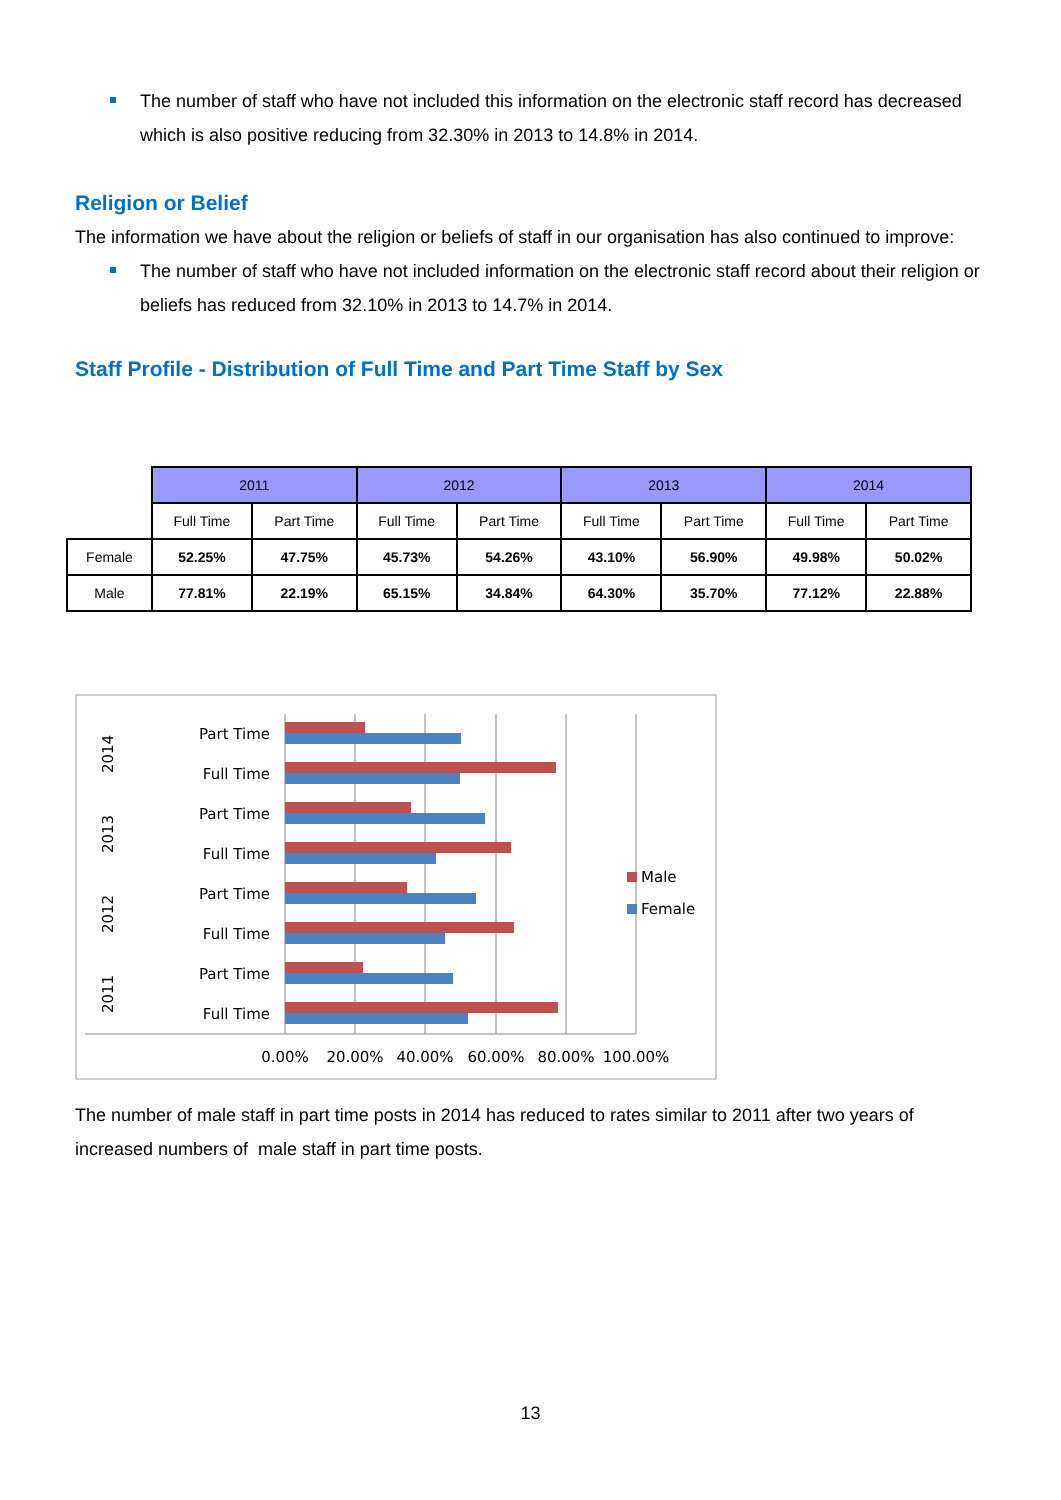The number of staff who have not included this information on the electronic staff record has decreased which is also positive reducing from 32.30% in 2013 to 14.8% in 2014.
Religion or Belief
The information we have about the religion or beliefs of staff in our organisation has also continued to improve:
The number of staff who have not included information on the electronic staff record about their religion or beliefs has reduced from 32.10% in 2013 to 14.7% in 2014.
Staff Profile - Distribution of Full Time and Part Time Staff by Sex
| | 2011 | | 2012 | | 2013 | | 2014 | |
| --- | --- | --- | --- | --- | --- | --- | --- | --- |
| | Full Time | Part Time | Full Time | Part Time | Full Time | Part Time | Full Time | Part Time |
| Female | 52.25% | 47.75% | 45.73% | 54.26% | 43.10% | 56.90% | 49.98% | 50.02% |
| Male | 77.81% | 22.19% | 65.15% | 34.84% | 64.30% | 35.70% | 77.12% | 22.88% |
Part Time
Full Time
Part Time
Full Time
Part Time
Full Time
Part Time
Full Time
2014
2013
2012
2011
0.00%
20.00%
40.00%
60.00%
80.00%
100.00%
Male
Female
The number of male staff in part time posts in 2014 has reduced to rates similar to 2011 after two years of increased numbers of male staff in part time posts.
13